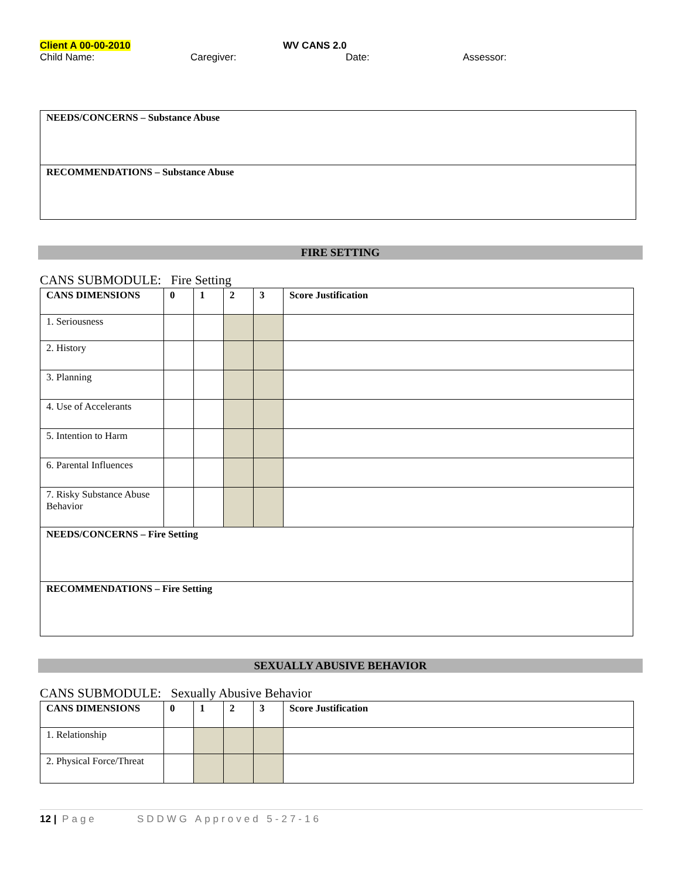Client A 00-00-2010 WV CANS 2.0
Child Name: Caregiver: Date: Assessor:
NEEDS/CONCERNS – Substance Abuse
RECOMMENDATIONS – Substance Abuse
FIRE SETTING
CANS SUBMODULE: Fire Setting
| CANS DIMENSIONS | 0 | 1 | 2 | 3 | Score Justification |
| --- | --- | --- | --- | --- | --- |
| 1. Seriousness | | | | | |
| 2. History | | | | | |
| 3. Planning | | | | | |
| 4. Use of Accelerants | | | | | |
| 5. Intention to Harm | | | | | |
| 6. Parental Influences | | | | | |
| 7. Risky Substance Abuse Behavior | | | | | |
NEEDS/CONCERNS – Fire Setting
RECOMMENDATIONS – Fire Setting
SEXUALLY ABUSIVE BEHAVIOR
CANS SUBMODULE: Sexually Abusive Behavior
| CANS DIMENSIONS | 0 | 1 | 2 | 3 | Score Justification |
| --- | --- | --- | --- | --- | --- |
| 1. Relationship | | | | | |
| 2. Physical Force/Threat | | | | | |
12 | Page SDDWG Approved 5-27-16